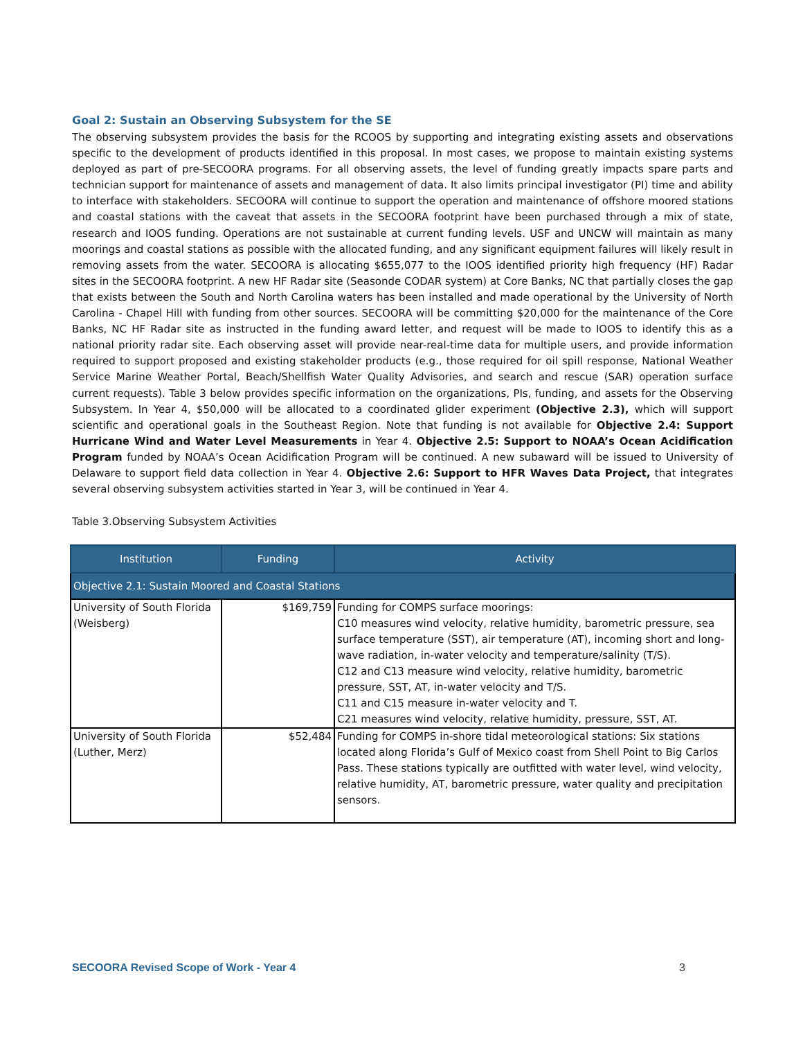Goal 2: Sustain an Observing Subsystem for the SE
The observing subsystem provides the basis for the RCOOS by supporting and integrating existing assets and observations specific to the development of products identified in this proposal. In most cases, we propose to maintain existing systems deployed as part of pre-SECOORA programs. For all observing assets, the level of funding greatly impacts spare parts and technician support for maintenance of assets and management of data. It also limits principal investigator (PI) time and ability to interface with stakeholders. SECOORA will continue to support the operation and maintenance of offshore moored stations and coastal stations with the caveat that assets in the SECOORA footprint have been purchased through a mix of state, research and IOOS funding. Operations are not sustainable at current funding levels. USF and UNCW will maintain as many moorings and coastal stations as possible with the allocated funding, and any significant equipment failures will likely result in removing assets from the water. SECOORA is allocating $655,077 to the IOOS identified priority high frequency (HF) Radar sites in the SECOORA footprint. A new HF Radar site (Seasonde CODAR system) at Core Banks, NC that partially closes the gap that exists between the South and North Carolina waters has been installed and made operational by the University of North Carolina - Chapel Hill with funding from other sources. SECOORA will be committing $20,000 for the maintenance of the Core Banks, NC HF Radar site as instructed in the funding award letter, and request will be made to IOOS to identify this as a national priority radar site. Each observing asset will provide near-real-time data for multiple users, and provide information required to support proposed and existing stakeholder products (e.g., those required for oil spill response, National Weather Service Marine Weather Portal, Beach/Shellfish Water Quality Advisories, and search and rescue (SAR) operation surface current requests). Table 3 below provides specific information on the organizations, PIs, funding, and assets for the Observing Subsystem. In Year 4, $50,000 will be allocated to a coordinated glider experiment (Objective 2.3), which will support scientific and operational goals in the Southeast Region. Note that funding is not available for Objective 2.4: Support Hurricane Wind and Water Level Measurements in Year 4. Objective 2.5: Support to NOAA’s Ocean Acidification Program funded by NOAA’s Ocean Acidification Program will be continued. A new subaward will be issued to University of Delaware to support field data collection in Year 4. Objective 2.6: Support to HFR Waves Data Project, that integrates several observing subsystem activities started in Year 3, will be continued in Year 4.
Table 3.Observing Subsystem Activities
| Institution | Funding | Activity |
| --- | --- | --- |
| Objective 2.1: Sustain Moored and Coastal Stations | | |
| University of South Florida (Weisberg) | $169,759 | Funding for COMPS surface moorings: C10 measures wind velocity, relative humidity, barometric pressure, sea surface temperature (SST), air temperature (AT), incoming short and long-wave radiation, in-water velocity and temperature/salinity (T/S). C12 and C13 measure wind velocity, relative humidity, barometric pressure, SST, AT, in-water velocity and T/S. C11 and C15 measure in-water velocity and T. C21 measures wind velocity, relative humidity, pressure, SST, AT. |
| University of South Florida (Luther, Merz) | $52,484 | Funding for COMPS in-shore tidal meteorological stations: Six stations located along Florida’s Gulf of Mexico coast from Shell Point to Big Carlos Pass. These stations typically are outfitted with water level, wind velocity, relative humidity, AT, barometric pressure, water quality and precipitation sensors. |
SECOORA Revised Scope of Work - Year 4 3